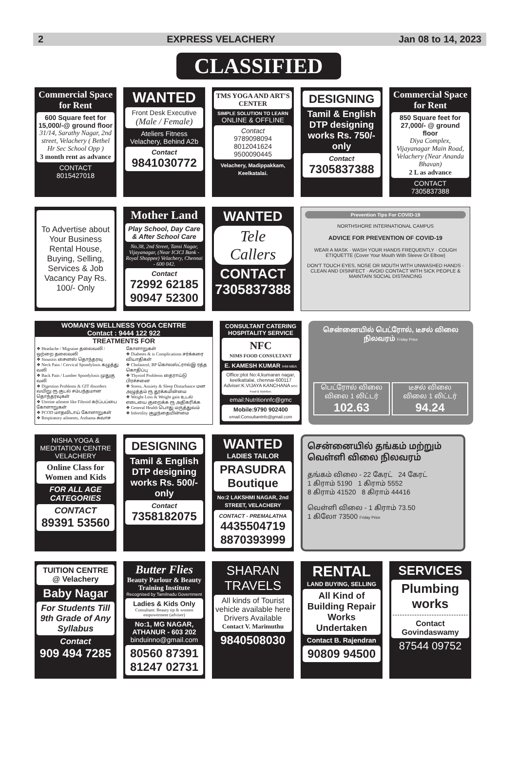2 EXPRESS VELACHERY Jan 08 to 14, 2023
CLASSIFIED
Commercial Space for Rent
600 Square feet for 15,000/-@ ground floor
31/14, Sarathy Nagar, 2nd street, Velachery ( Bethel Hr Sec School Opp )
3 month rent as advance
CONTACT
8015427018
WANTED
Front Desk Executive
(Male / Female)
Ateliers Fitness Velachery, Behind A2b
Contact
9841030772
TMS YOGA AND ART'S CENTER
SIMPLE SOLUTION TO LEARN
ONLINE & OFFLINE
Contact
9789098094
8012041624
9500090445
Velachery, Madippakkam, Keelkatalai.
DESIGNING
Tamil & English DTP designing works Rs. 750/- only
Contact
7305837388
Commercial Space for Rent
850 Square feet for 27,000/- @ ground floor
Diya Complex, Vijayanagar Main Road, Velachery (Near Ananda Bhavan)
2 L as advance
CONTACT
7305837388
To Advertise about Your Business Rental House, Buying, Selling, Services & Job Vacancy Pay Rs. 100/- Only
Mother Land
Play School, Day Care & After School Care
No.38, 2nd Street, Tansi Nagar, Vijayanagar, (Near ICICI Bank - Royal Shoppee) Velachery, Chennai - 600 042.
Contact
72992 62185
90947 52300
WANTED
Tele Callers
CONTACT 7305837388
Prevention Tips For COVID-19
NORTHSHORE INTERNATIONAL CAMPUS
ADVICE FOR PREVENTION OF COVID-19
WEAR A MASK · WASH YOUR HANDS FREQUENTLY · COUGH ETIQUETTE (Cover Your Mouth With Sleeve Or Elbow)
DON'T TOUCH EYES, NOSE OR MOUTH WITH UNWASHED HANDS · CLEAN AND DISINFECT · AVOID CONTACT WITH SICK PEOPLE & MAINTAIN SOCIAL DISTANCING
WOMAN'S WELLNESS YOGA CENTRE
Contact : 9444 122 922
TREATMENTS FOR
❖ Headache / Migraine தலைவலி / ஒற்றை தலைவலி
❖ Sinusitis சைனஸ் தொந்தரவு
❖ Neck Pain / Cervical Spondylosis கழுத்து வலி
❖ Back Pain / Lumber Spondylosis முதுகு வலி
❖ Digestion Problems & GIT disorders வயிறு ரூ குடல் சம்பந்தமான தொந்தரவுகள்
❖ Uterine ailment like Fibroid கர்ப்பப்பை கோளாறுகள்
❖ PCOD மாதவிடாய் கோளாறுகள்
❖ Respiratory ailments, Asthama சுவாச கோளாறுகள்
❖ Diabetes & is Complications சர்க்கரை வியாதிகள்
❖ Cholastrol, BP கொலஸ்ட்ரால்இ ரத்த கொதிப்பு
❖ Thyroid Problems தைராய்டு பிரச்சனை
❖ Stress, Anxiety & Sleep Disturbance மன அழுத்தம் ரூ தூக்கமின்மை
❖ Weight Loss & Weight gain உடல் எடையை குறைக்க ரூ அதிகரிக்க
❖ General Health பொது மருத்துவம்
❖ Infertility குழந்தையின்மை
CONSULTANT CATERING HOSPITALITY SERVICE
NFC
NIMS FOOD CONSULTANT
E. KAMESH KUMAR IHM-MBA
Office:plot No:4,kumaran nagar, keelkattalai, chennai-600117
Adviser:K.VIJAYA KANCHANA MSC Food & Nutrition.
email:Nutritionnfc@gmc
Mobile:9790 902400
email:Consultantnfc@gmail.com
சென்னையில் பெட்ரோல், டீசல் விலை நிலவரம் Friday Price
பெட்ரோல் விலை
விலை 1 லிட்டர்
102.63
டீசல் விலை
விலை 1 லிட்டர்
94.24
NISHA YOGA & MEDITATION CENTRE VELACHERY
Online Class for Women and Kids
FOR ALL AGE CATEGORIES
CONTACT
89391 53560
DESIGNING
Tamil & English DTP designing works Rs. 500/- only
Contact
7358182075
WANTED
LADIES TAILOR
PRASUDRA Boutique
No:2 LAKSHMI NAGAR, 2nd STREET, VELACHERY
CONTACT - PREMALATHA
4435504719
8870393999
சென்னையில் தங்கம் மற்றும் வெள்ளி விலை நிலவரம்
தங்கம் விலை - 22 கேரட் 24 கேரட்
1 கிராம் 5190 1 கிராம் 5552
8 கிராம் 41520 8 கிராம் 44416
வெள்ளி விலை - 1 கிராம் 73.50
1 கிலோ 73500 Friday Price
TUITION CENTRE @ Velachery
Baby Nagar
For Students Till 9th Grade of Any Syllabus
Contact
909 494 7285
Butter Flies
Beauty Parlour & Beauty Training Institute
Recognised by Tamilnadu Government
Ladies & Kids Only
Consultant: Beauty tip & women empowerment (adviser)
No:1, MG NAGAR, ATHANUR - 603 202
binduinno@gmail.com
80560 87391
81247 02731
SHARAN TRAVELS
All kinds of Tourist vehicle available here Drivers Available
Contact V. Marimuthu
9840508030
RENTAL
LAND BUYING, SELLING
All Kind of Building Repair Works Undertaken
Contact B. Rajendran
90809 94500
SERVICES
Plumbing works
Contact Govindaswamy
87544 09752